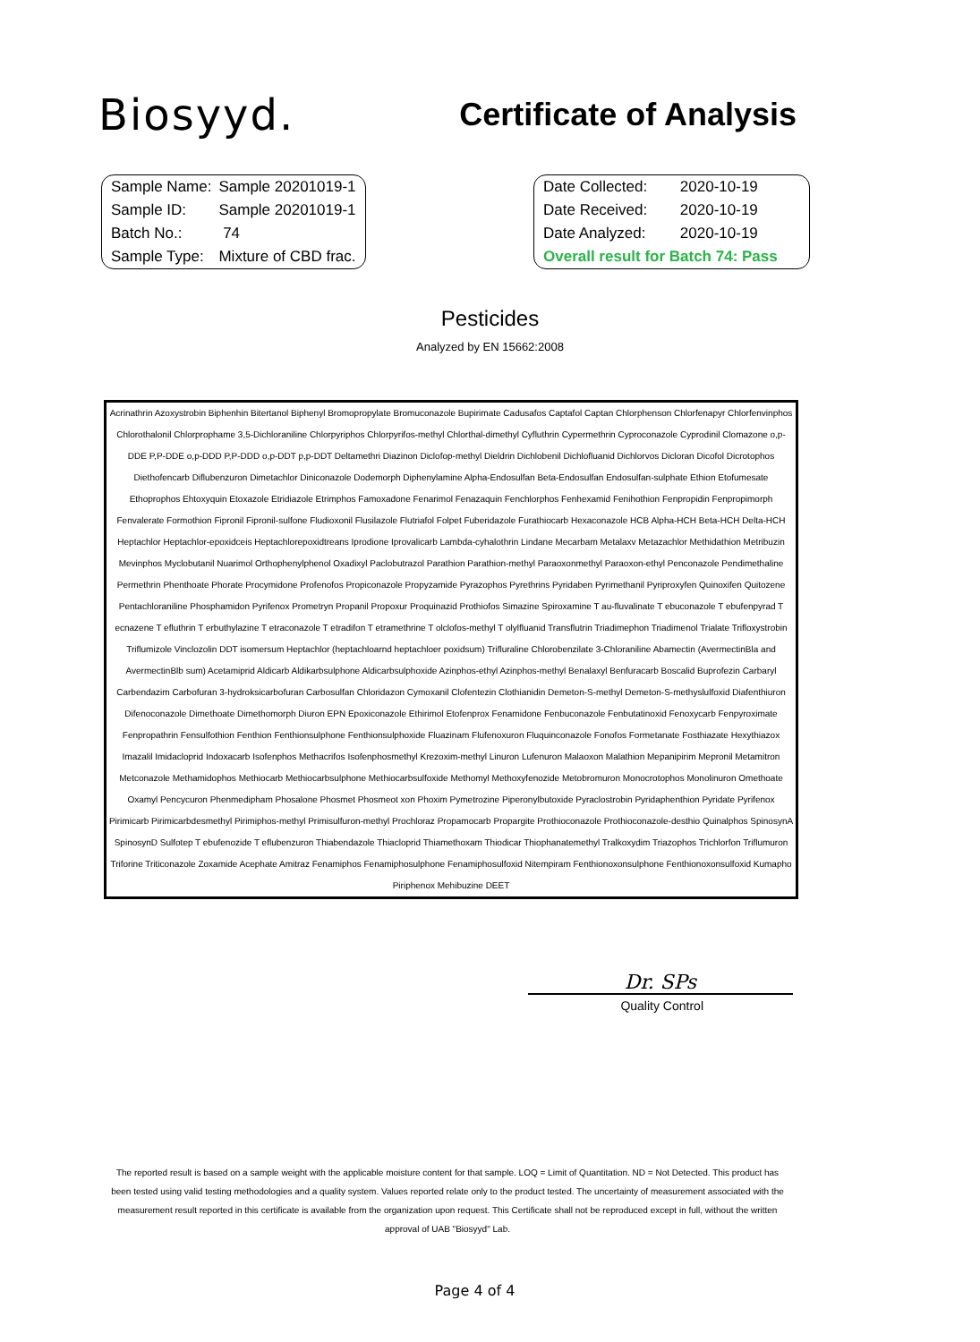Biosyyd.
Certificate of Analysis
| Sample Name: | Sample 20201019-1 |
| Sample ID: | Sample 20201019-1 |
| Batch No.: | 74 |
| Sample Type: | Mixture of CBD frac. |
| Date Collected: | 2020-10-19 |
| Date Received: | 2020-10-19 |
| Date Analyzed: | 2020-10-19 |
| Overall result for Batch 74: Pass | |
Pesticides
Analyzed by EN 15662:2008
Acrinathrin Azoxystrobin Biphenhin Bitertanol Biphenyl Bromopropylate Bromuconazole Bupirimate Cadusafos Captafol Captan Chlorphenson Chlorfenapyr Chlorfenvinphos Chlorothalonil Chlorprophame 3,5-Dichloraniline Chlorpyriphos Chlorpyrifos-methyl Chlorthal-dimethyl Cyfluthrin Cypermethrin Cyproconazole Cyprodinil Clomazone o,p-DDE P,P-DDE o,p-DDD P,P-DDD o,p-DDT p,p-DDT Deltamethri Diazinon Diclofop-methyl Dieldrin Dichlobenil Dichlofluanid Dichlorvos Dicloran Dicofol Dicrotophos Diethofencarb Diflubenzuron Dimetachlor Diniconazole Dodemorph Diphenylamine Alpha-Endosulfan Beta-Endosulfan Endosulfan-sulphate Ethion Etofumesate Ethoprophos Ehtoxyquin Etoxazole Etridiazole Etrimphos Famoxadone Fenarimol Fenazaquin Fenchlorphos Fenhexamid Fenihothion Fenpropidin Fenpropimorph Fenvalerate Formothion Fipronil Fipronil-sulfone Fludioxonil Flusilazole Flutriafol Folpet Fuberidazole Furathiocarb Hexaconazole HCB Alpha-HCH Beta-HCH Delta-HCH Heptachlor Heptachlor-epoxidceis Heptachlorepoxidtreans Iprodione Iprovalicarb Lambda-cyhalothrin Lindane Mecarbam Metalaxv Metazachlor Methidathion Metribuzin Mevinphos Myclobutanil Nuarimol Orthophenylphenol Oxadixyl Paclobutrazol Parathion Parathion-methyl Paraoxonmethyl Paraoxon-ethyl Penconazole Pendimethaline Permethrin Phenthoate Phorate Procymidone Profenofos Propiconazole Propyzamide Pyrazophos Pyrethrins Pyridaben Pyrimethanil Pyriproxyfen Quinoxifen Quitozene Pentachloraniline Phosphamidon Pyrifenox Prometryn Propanil Propoxur Proquinazid Prothiofos Simazine Spiroxamine T au-fluvalinate T ebuconazole T ebufenpyrad T ecnazene T efluthrin T erbuthylazine T etraconazole T etradifon T etramethrine T olclofos-methyl T olylfluanid Transflutrin Triadimephon Triadimenol Trialate Trifloxystrobin Triflumizole Vinclozolin DDT isomersum Heptachlor (heptachloarnd heptachloer poxidsum) Trifluraline Chlorobenzilate 3-Chloraniline Abamectin (AvermectinBla and AvermectinBlb sum) Acetamiprid Aldicarb Aldikarbsulphone Aldicarbsulphoxide Azinphos-ethyl Azinphos-methyl Benalaxyl Benfuracarb Boscalid Buprofezin Carbaryl Carbendazim Carbofuran 3-hydroksicarbofuran Carbosulfan Chloridazon Cymoxanil Clofentezin Clothianidin Demeton-S-methyl Demeton-S-methyslulfoxid Diafenthiuron Difenoconazole Dimethoate Dimethomorph Diuron EPN Epoxiconazole Ethirimol Etofenprox Fenamidone Fenbuconazole Fenbutatinoxid Fenoxycarb Fenpyroximate Fenpropathrin Fensulfothion Fenthion Fenthionsulphone Fenthionsulphoxide Fluazinam Flufenoxuron Fluquinconazole Fonofos Formetanate Fosthiazate Hexythiazox Imazalil Imidacloprid Indoxacarb Isofenphos Methacrifos Isofenphosmethyl Krezoxim-methyl Linuron Lufenuron Malaoxon Malathion Mepanipirim Mepronil Metamitron Metconazole Methamidophos Methiocarb Methiocarbsulphone Methiocarbsulfoxide Methomyl Methoxyfenozide Metobromuron Monocrotophos Monolinuron Omethoate Oxamyl Pencycuron Phenmedipham Phosalone Phosmet Phosmeot xon Phoxim Pymetrozine Piperonylbutoxide Pyraclostrobin Pyridaphenthion Pyridate Pyrifenox Pirimicarb Pirimicarbdesmethyl Pirimiphos-methyl Primisulfuron-methyl Prochloraz Propamocarb Propargite Prothioconazole Prothioconazole-desthio Quinalphos SpinosynA SpinosynD Sulfotep T ebufenozide T eflubenzuron Thiabendazole Thiacloprid Thiamethoxam Thiodicar Thiophanatemethyl Tralkoxydim Triazophos Trichlorfon Triflumuron Triforine Triticonazole Zoxamide Acephate Amitraz Fenamiphos Fenamiphosulphone Fenamiphosulfoxid Nitempiram Fenthionoxonsulphone Fenthionoxonsulfoxid Kumapho Piriphenox Mehibuzine DEET
Dr. SPs
Quality Control
The reported result is based on a sample weight with the applicable moisture content for that sample. LOQ = Limit of Quantitation. ND = Not Detected. This product has been tested using valid testing methodologies and a quality system. Values reported relate only to the product tested. The uncertainty of measurement associated with the measurement result reported in this certificate is available from the organization upon request. This Certificate shall not be reproduced except in full, without the written approval of UAB "Biosyyd" Lab.
Page 4 of 4